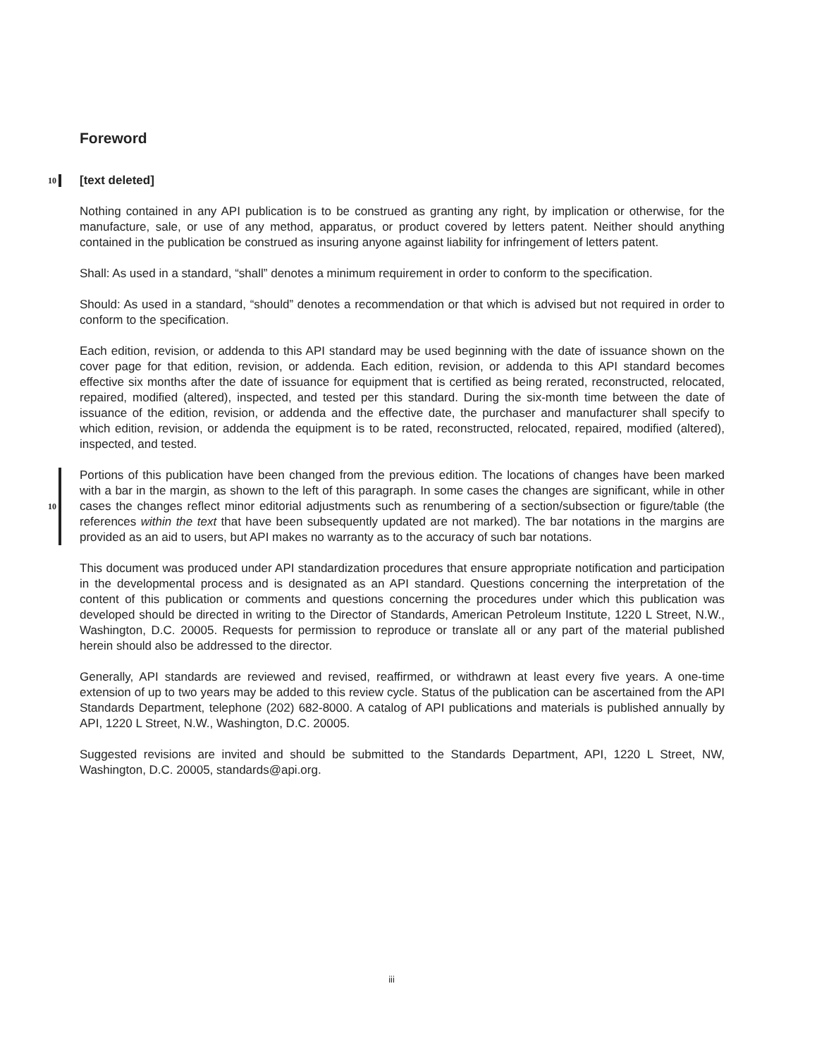Foreword
10
[text deleted]
Nothing contained in any API publication is to be construed as granting any right, by implication or otherwise, for the manufacture, sale, or use of any method, apparatus, or product covered by letters patent. Neither should anything contained in the publication be construed as insuring anyone against liability for infringement of letters patent.
Shall: As used in a standard, “shall” denotes a minimum requirement in order to conform to the specification.
Should: As used in a standard, “should” denotes a recommendation or that which is advised but not required in order to conform to the specification.
Each edition, revision, or addenda to this API standard may be used beginning with the date of issuance shown on the cover page for that edition, revision, or addenda. Each edition, revision, or addenda to this API standard becomes effective six months after the date of issuance for equipment that is certified as being rerated, reconstructed, relocated, repaired, modified (altered), inspected, and tested per this standard. During the six-month time between the date of issuance of the edition, revision, or addenda and the effective date, the purchaser and manufacturer shall specify to which edition, revision, or addenda the equipment is to be rated, reconstructed, relocated, repaired, modified (altered), inspected, and tested.
10
Portions of this publication have been changed from the previous edition. The locations of changes have been marked with a bar in the margin, as shown to the left of this paragraph. In some cases the changes are significant, while in other cases the changes reflect minor editorial adjustments such as renumbering of a section/subsection or figure/table (the references within the text that have been subsequently updated are not marked). The bar notations in the margins are provided as an aid to users, but API makes no warranty as to the accuracy of such bar notations.
This document was produced under API standardization procedures that ensure appropriate notification and participation in the developmental process and is designated as an API standard. Questions concerning the interpretation of the content of this publication or comments and questions concerning the procedures under which this publication was developed should be directed in writing to the Director of Standards, American Petroleum Institute, 1220 L Street, N.W., Washington, D.C. 20005. Requests for permission to reproduce or translate all or any part of the material published herein should also be addressed to the director.
Generally, API standards are reviewed and revised, reaffirmed, or withdrawn at least every five years. A one-time extension of up to two years may be added to this review cycle. Status of the publication can be ascertained from the API Standards Department, telephone (202) 682-8000. A catalog of API publications and materials is published annually by API, 1220 L Street, N.W., Washington, D.C. 20005.
Suggested revisions are invited and should be submitted to the Standards Department, API, 1220 L Street, NW, Washington, D.C. 20005, standards@api.org.
iii